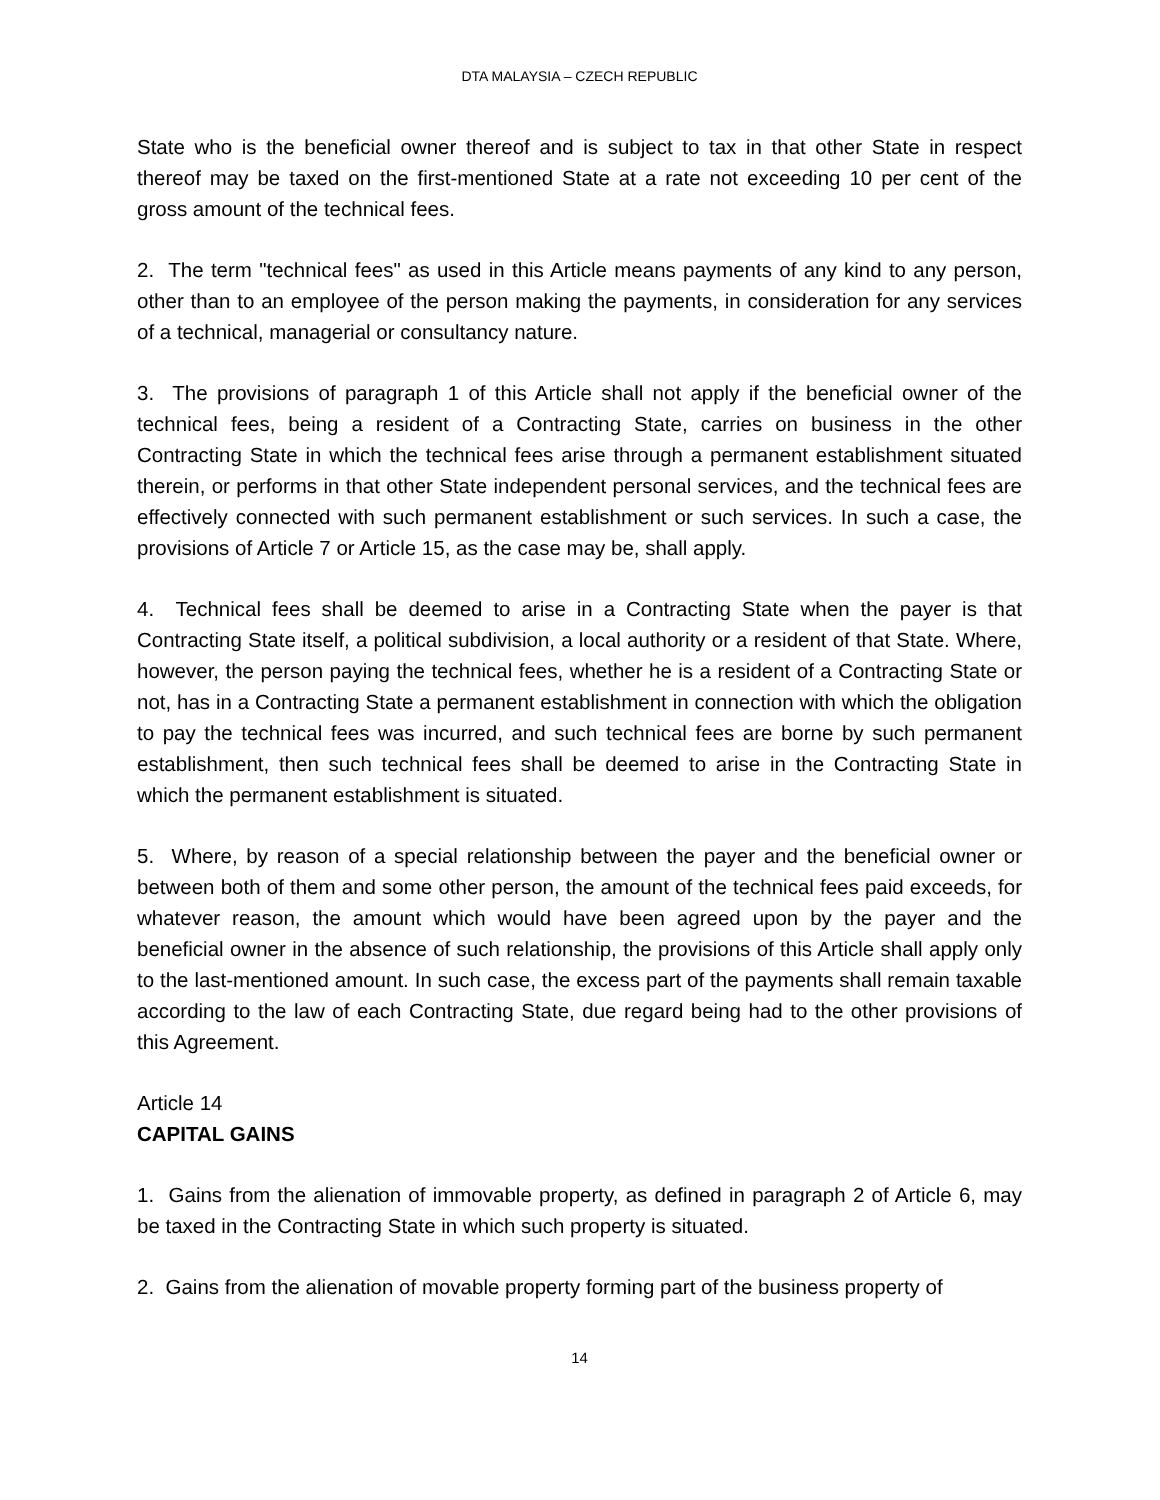DTA MALAYSIA – CZECH REPUBLIC
State who is the beneficial owner thereof and is subject to tax in that other State in respect thereof may be taxed on the first-mentioned State at a rate not exceeding 10 per cent of the gross amount of the technical fees.
2. The term "technical fees" as used in this Article means payments of any kind to any person, other than to an employee of the person making the payments, in consideration for any services of a technical, managerial or consultancy nature.
3. The provisions of paragraph 1 of this Article shall not apply if the beneficial owner of the technical fees, being a resident of a Contracting State, carries on business in the other Contracting State in which the technical fees arise through a permanent establishment situated therein, or performs in that other State independent personal services, and the technical fees are effectively connected with such permanent establishment or such services. In such a case, the provisions of Article 7 or Article 15, as the case may be, shall apply.
4. Technical fees shall be deemed to arise in a Contracting State when the payer is that Contracting State itself, a political subdivision, a local authority or a resident of that State. Where, however, the person paying the technical fees, whether he is a resident of a Contracting State or not, has in a Contracting State a permanent establishment in connection with which the obligation to pay the technical fees was incurred, and such technical fees are borne by such permanent establishment, then such technical fees shall be deemed to arise in the Contracting State in which the permanent establishment is situated.
5. Where, by reason of a special relationship between the payer and the beneficial owner or between both of them and some other person, the amount of the technical fees paid exceeds, for whatever reason, the amount which would have been agreed upon by the payer and the beneficial owner in the absence of such relationship, the provisions of this Article shall apply only to the last-mentioned amount. In such case, the excess part of the payments shall remain taxable according to the law of each Contracting State, due regard being had to the other provisions of this Agreement.
Article 14
CAPITAL GAINS
1. Gains from the alienation of immovable property, as defined in paragraph 2 of Article 6, may be taxed in the Contracting State in which such property is situated.
2. Gains from the alienation of movable property forming part of the business property of
14